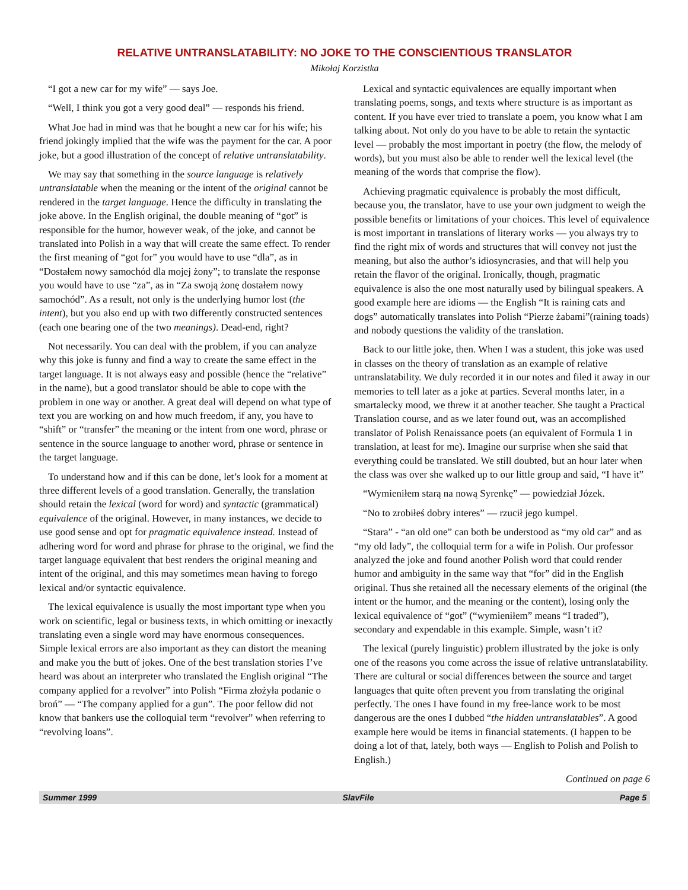RELATIVE UNTRANSLATABILITY: NO JOKE TO THE CONSCIENTIOUS TRANSLATOR
Mikołaj Korzistka
“I got a new car for my wife” — says Joe.
“Well, I think you got a very good deal” — responds his friend.
What Joe had in mind was that he bought a new car for his wife; his friend jokingly implied that the wife was the payment for the car. A poor joke, but a good illustration of the concept of relative untranslatability.
We may say that something in the source language is relatively untranslatable when the meaning or the intent of the original cannot be rendered in the target language. Hence the difficulty in translating the joke above. In the English original, the double meaning of “got” is responsible for the humor, however weak, of the joke, and cannot be translated into Polish in a way that will create the same effect. To render the first meaning of “got for” you would have to use “dla”, as in “Dostałem nowy samochód dla mojej żony”; to translate the response you would have to use “za”, as in “Za swoją żonę dostałem nowy samochód”. As a result, not only is the underlying humor lost (the intent), but you also end up with two differently constructed sentences (each one bearing one of the two meanings). Dead-end, right?
Not necessarily. You can deal with the problem, if you can analyze why this joke is funny and find a way to create the same effect in the target language. It is not always easy and possible (hence the “relative” in the name), but a good translator should be able to cope with the problem in one way or another. A great deal will depend on what type of text you are working on and how much freedom, if any, you have to “shift” or “transfer” the meaning or the intent from one word, phrase or sentence in the source language to another word, phrase or sentence in the target language.
To understand how and if this can be done, let’s look for a moment at three different levels of a good translation. Generally, the translation should retain the lexical (word for word) and syntactic (grammatical) equivalence of the original. However, in many instances, we decide to use good sense and opt for pragmatic equivalence instead. Instead of adhering word for word and phrase for phrase to the original, we find the target language equivalent that best renders the original meaning and intent of the original, and this may sometimes mean having to forego lexical and/or syntactic equivalence.
The lexical equivalence is usually the most important type when you work on scientific, legal or business texts, in which omitting or inexactly translating even a single word may have enormous consequences. Simple lexical errors are also important as they can distort the meaning and make you the butt of jokes. One of the best translation stories I’ve heard was about an interpreter who translated the English original “The company applied for a revolver” into Polish “Firma złożyła podanie o broń” — “The company applied for a gun”. The poor fellow did not know that bankers use the colloquial term “revolver” when referring to “revolving loans”.
Lexical and syntactic equivalences are equally important when translating poems, songs, and texts where structure is as important as content. If you have ever tried to translate a poem, you know what I am talking about. Not only do you have to be able to retain the syntactic level — probably the most important in poetry (the flow, the melody of words), but you must also be able to render well the lexical level (the meaning of the words that comprise the flow).
Achieving pragmatic equivalence is probably the most difficult, because you, the translator, have to use your own judgment to weigh the possible benefits or limitations of your choices. This level of equivalence is most important in translations of literary works — you always try to find the right mix of words and structures that will convey not just the meaning, but also the author’s idiosyncrasies, and that will help you retain the flavor of the original. Ironically, though, pragmatic equivalence is also the one most naturally used by bilingual speakers. A good example here are idioms — the English “It is raining cats and dogs” automatically translates into Polish “Pierze żabami”(raining toads) and nobody questions the validity of the translation.
Back to our little joke, then. When I was a student, this joke was used in classes on the theory of translation as an example of relative untranslatability. We duly recorded it in our notes and filed it away in our memories to tell later as a joke at parties. Several months later, in a smartalecky mood, we threw it at another teacher. She taught a Practical Translation course, and as we later found out, was an accomplished translator of Polish Renaissance poets (an equivalent of Formula 1 in translation, at least for me). Imagine our surprise when she said that everything could be translated. We still doubted, but an hour later when the class was over she walked up to our little group and said, “I have it”
“Wymieniłem starą na nową Syrenkę” — powiedział Józek.
“No to zrobiłeś dobry interes” — rzucił jego kumpel.
“Stara” - “an old one” can both be understood as “my old car” and as “my old lady”, the colloquial term for a wife in Polish. Our professor analyzed the joke and found another Polish word that could render humor and ambiguity in the same way that “for” did in the English original. Thus she retained all the necessary elements of the original (the intent or the humor, and the meaning or the content), losing only the lexical equivalence of “got” (“wymieniłem” means “I traded”), secondary and expendable in this example. Simple, wasn’t it?
The lexical (purely linguistic) problem illustrated by the joke is only one of the reasons you come across the issue of relative untranslatability. There are cultural or social differences between the source and target languages that quite often prevent you from translating the original perfectly. The ones I have found in my free-lance work to be most dangerous are the ones I dubbed “the hidden untranslatables”. A good example here would be items in financial statements. (I happen to be doing a lot of that, lately, both ways — English to Polish and Polish to English.)
Continued on page 6
Summer 1999 SlavFile Page 5